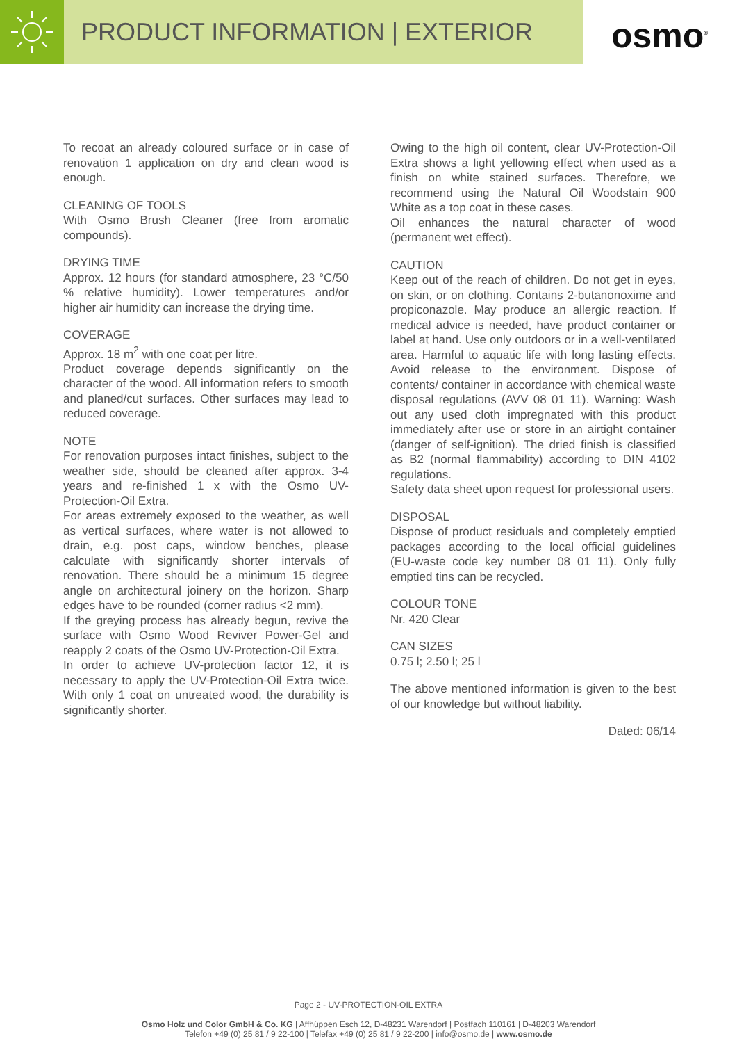PRODUCT INFORMATION | EXTERIOR
osmo<sup>®</sup>
To recoat an already coloured surface or in case of renovation 1 application on dry and clean wood is enough.
CLEANING OF TOOLS
With Osmo Brush Cleaner (free from aromatic compounds).
DRYING TIME
Approx. 12 hours (for standard atmosphere, 23 °C/50 % relative humidity). Lower temperatures and/or higher air humidity can increase the drying time.
COVERAGE
Approx. 18 m<sup>2</sup> with one coat per litre.
Product coverage depends significantly on the character of the wood. All information refers to smooth and planed/cut surfaces. Other surfaces may lead to reduced coverage.
NOTE
For renovation purposes intact finishes, subject to the weather side, should be cleaned after approx. 3-4 years and re-finished 1 x with the Osmo UV-Protection-Oil Extra.
For areas extremely exposed to the weather, as well as vertical surfaces, where water is not allowed to drain, e.g. post caps, window benches, please calculate with significantly shorter intervals of renovation. There should be a minimum 15 degree angle on architectural joinery on the horizon. Sharp edges have to be rounded (corner radius <2 mm).
If the greying process has already begun, revive the surface with Osmo Wood Reviver Power-Gel and reapply 2 coats of the Osmo UV-Protection-Oil Extra.
In order to achieve UV-protection factor 12, it is necessary to apply the UV-Protection-Oil Extra twice. With only 1 coat on untreated wood, the durability is significantly shorter.
Owing to the high oil content, clear UV-Protection-Oil Extra shows a light yellowing effect when used as a finish on white stained surfaces. Therefore, we recommend using the Natural Oil Woodstain 900 White as a top coat in these cases.
Oil enhances the natural character of wood (permanent wet effect).
CAUTION
Keep out of the reach of children. Do not get in eyes, on skin, or on clothing. Contains 2-butanonoxime and propiconazole. May produce an allergic reaction. If medical advice is needed, have product container or label at hand. Use only outdoors or in a well-ventilated area. Harmful to aquatic life with long lasting effects. Avoid release to the environment. Dispose of contents/ container in accordance with chemical waste disposal regulations (AVV 08 01 11). Warning: Wash out any used cloth impregnated with this product immediately after use or store in an airtight container (danger of self-ignition). The dried finish is classified as B2 (normal flammability) according to DIN 4102 regulations.
Safety data sheet upon request for professional users.
DISPOSAL
Dispose of product residuals and completely emptied packages according to the local official guidelines (EU-waste code key number 08 01 11). Only fully emptied tins can be recycled.
COLOUR TONE
Nr. 420 Clear
CAN SIZES
0.75 l; 2.50 l; 25 l
The above mentioned information is given to the best of our knowledge but without liability.
Dated: 06/14
Page 2 - UV-PROTECTION-OIL EXTRA
Osmo Holz und Color GmbH & Co. KG | Affhüppen Esch 12, D-48231 Warendorf | Postfach 110161 | D-48203 Warendorf
Telefon +49 (0) 25 81 / 9 22-100 | Telefax +49 (0) 25 81 / 9 22-200 | info@osmo.de | www.osmo.de